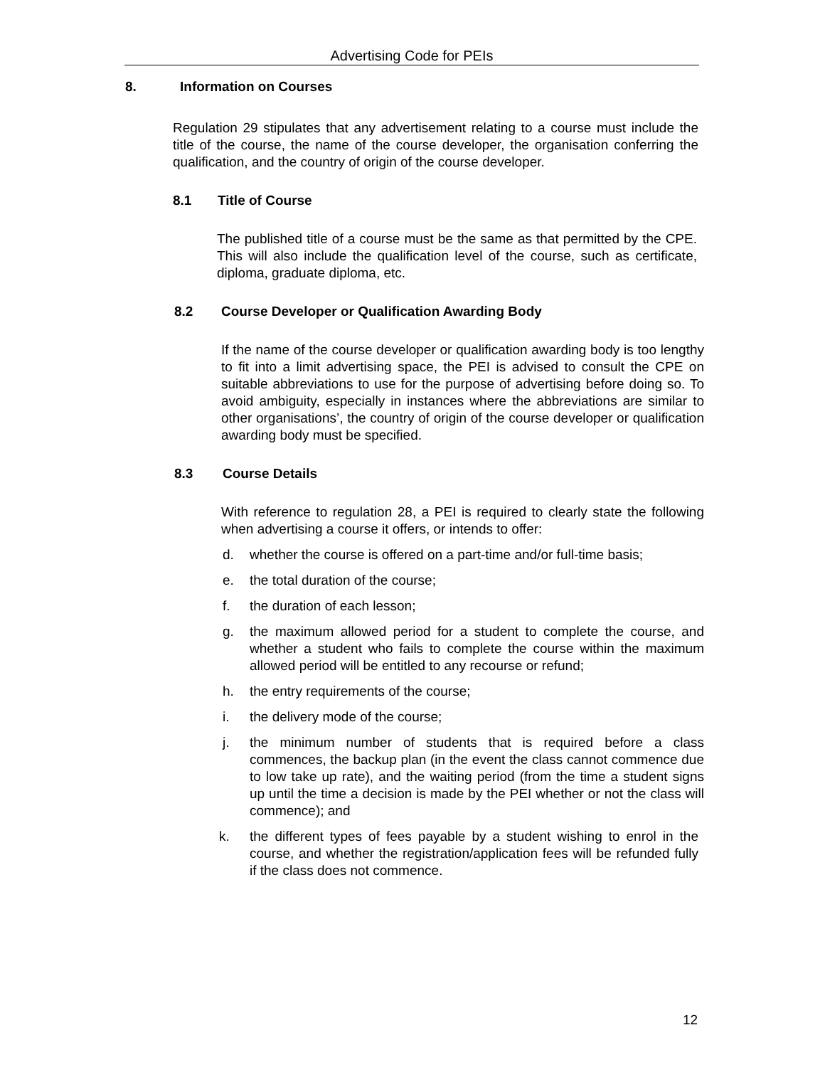Advertising Code for PEIs
8. Information on Courses
Regulation 29 stipulates that any advertisement relating to a course must include the title of the course, the name of the course developer, the organisation conferring the qualification, and the country of origin of the course developer.
8.1 Title of Course
The published title of a course must be the same as that permitted by the CPE. This will also include the qualification level of the course, such as certificate, diploma, graduate diploma, etc.
8.2 Course Developer or Qualification Awarding Body
If the name of the course developer or qualification awarding body is too lengthy to fit into a limit advertising space, the PEI is advised to consult the CPE on suitable abbreviations to use for the purpose of advertising before doing so. To avoid ambiguity, especially in instances where the abbreviations are similar to other organisations’, the country of origin of the course developer or qualification awarding body must be specified.
8.3 Course Details
With reference to regulation 28, a PEI is required to clearly state the following when advertising a course it offers, or intends to offer:
d. whether the course is offered on a part-time and/or full-time basis;
e. the total duration of the course;
f. the duration of each lesson;
g. the maximum allowed period for a student to complete the course, and whether a student who fails to complete the course within the maximum allowed period will be entitled to any recourse or refund;
h. the entry requirements of the course;
i. the delivery mode of the course;
j. the minimum number of students that is required before a class commences, the backup plan (in the event the class cannot commence due to low take up rate), and the waiting period (from the time a student signs up until the time a decision is made by the PEI whether or not the class will commence); and
k. the different types of fees payable by a student wishing to enrol in the course, and whether the registration/application fees will be refunded fully if the class does not commence.
12